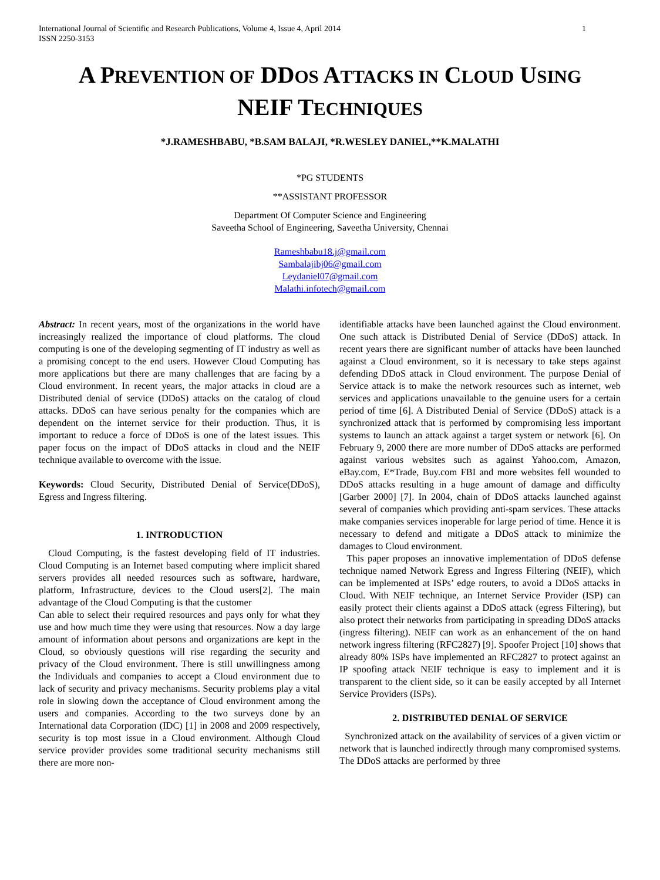International Journal of Scientific and Research Publications, Volume 4, Issue 4, April 2014
ISSN 2250-3153
1
A PREVENTION OF DDOS ATTACKS IN CLOUD USING
NEIF TECHNIQUES
*J.RAMESHBABU, *B.SAM BALAJI, *R.WESLEY DANIEL,**K.MALATHI
*PG STUDENTS
**ASSISTANT PROFESSOR
Department Of Computer Science and Engineering
Saveetha School of Engineering, Saveetha University, Chennai
Rameshbabu18.j@gmail.com
Sambalajibj06@gmail.com
Leydaniel07@gmail.com
Malathi.infotech@gmail.com
Abstract: In recent years, most of the organizations in the world have increasingly realized the importance of cloud platforms. The cloud computing is one of the developing segmenting of IT industry as well as a promising concept to the end users. However Cloud Computing has more applications but there are many challenges that are facing by a Cloud environment. In recent years, the major attacks in cloud are a Distributed denial of service (DDoS) attacks on the catalog of cloud attacks. DDoS can have serious penalty for the companies which are dependent on the internet service for their production. Thus, it is important to reduce a force of DDoS is one of the latest issues. This paper focus on the impact of DDoS attacks in cloud and the NEIF technique available to overcome with the issue.
Keywords: Cloud Security, Distributed Denial of Service(DDoS), Egress and Ingress filtering.
1. INTRODUCTION
Cloud Computing, is the fastest developing field of IT industries. Cloud Computing is an Internet based computing where implicit shared servers provides all needed resources such as software, hardware, platform, Infrastructure, devices to the Cloud users[2]. The main advantage of the Cloud Computing is that the customer
Can able to select their required resources and pays only for what they use and how much time they were using that resources. Now a day large amount of information about persons and organizations are kept in the Cloud, so obviously questions will rise regarding the security and privacy of the Cloud environment. There is still unwillingness among the Individuals and companies to accept a Cloud environment due to lack of security and privacy mechanisms. Security problems play a vital role in slowing down the acceptance of Cloud environment among the users and companies. According to the two surveys done by an International data Corporation (IDC) [1] in 2008 and 2009 respectively, security is top most issue in a Cloud environment. Although Cloud service provider provides some traditional security mechanisms still there are more non-
identifiable attacks have been launched against the Cloud environment. One such attack is Distributed Denial of Service (DDoS) attack. In recent years there are significant number of attacks have been launched against a Cloud environment, so it is necessary to take steps against defending DDoS attack in Cloud environment. The purpose Denial of Service attack is to make the network resources such as internet, web services and applications unavailable to the genuine users for a certain period of time [6]. A Distributed Denial of Service (DDoS) attack is a synchronized attack that is performed by compromising less important systems to launch an attack against a target system or network [6]. On February 9, 2000 there are more number of DDoS attacks are performed against various websites such as against Yahoo.com, Amazon, eBay.com, E*Trade, Buy.com FBI and more websites fell wounded to DDoS attacks resulting in a huge amount of damage and difficulty [Garber 2000] [7]. In 2004, chain of DDoS attacks launched against several of companies which providing anti-spam services. These attacks make companies services inoperable for large period of time. Hence it is necessary to defend and mitigate a DDoS attack to minimize the damages to Cloud environment.
This paper proposes an innovative implementation of DDoS defense technique named Network Egress and Ingress Filtering (NEIF), which can be implemented at ISPs’ edge routers, to avoid a DDoS attacks in Cloud. With NEIF technique, an Internet Service Provider (ISP) can easily protect their clients against a DDoS attack (egress Filtering), but also protect their networks from participating in spreading DDoS attacks (ingress filtering). NEIF can work as an enhancement of the on hand network ingress filtering (RFC2827) [9]. Spoofer Project [10] shows that already 80% ISPs have implemented an RFC2827 to protect against an IP spoofing attack NEIF technique is easy to implement and it is transparent to the client side, so it can be easily accepted by all Internet Service Providers (ISPs).
2. DISTRIBUTED DENIAL OF SERVICE
Synchronized attack on the availability of services of a given victim or network that is launched indirectly through many compromised systems. The DDoS attacks are performed by three